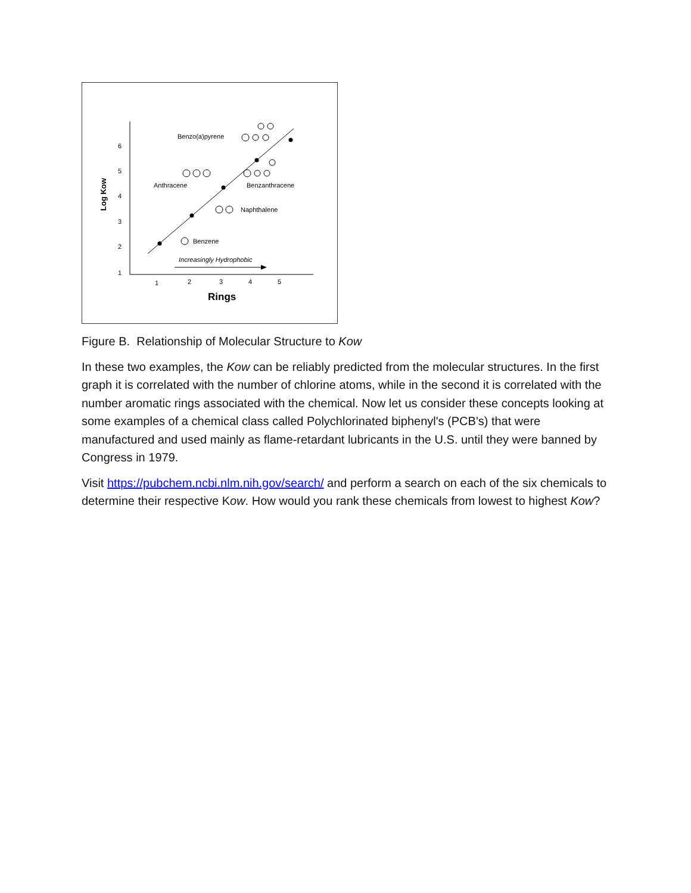6
5
4
3
2
1
1
2
3
4
5
Rings
Log Kow
Benzo(a)pyrene
Anthracene
Benzanthracene
Naphthalene
Benzene
Increasingly Hydrophobic
Figure B. Relationship of Molecular Structure to Kow
In these two examples, the Kow can be reliably predicted from the molecular structures. In the first graph it is correlated with the number of chlorine atoms, while in the second it is correlated with the number aromatic rings associated with the chemical. Now let us consider these concepts looking at some examples of a chemical class called Polychlorinated biphenyl's (PCB's) that were manufactured and used mainly as flame-retardant lubricants in the U.S. until they were banned by Congress in 1979.
Visit https://pubchem.ncbi.nlm.nih.gov/search/ and perform a search on each of the six chemicals to determine their respective Kow. How would you rank these chemicals from lowest to highest Kow?